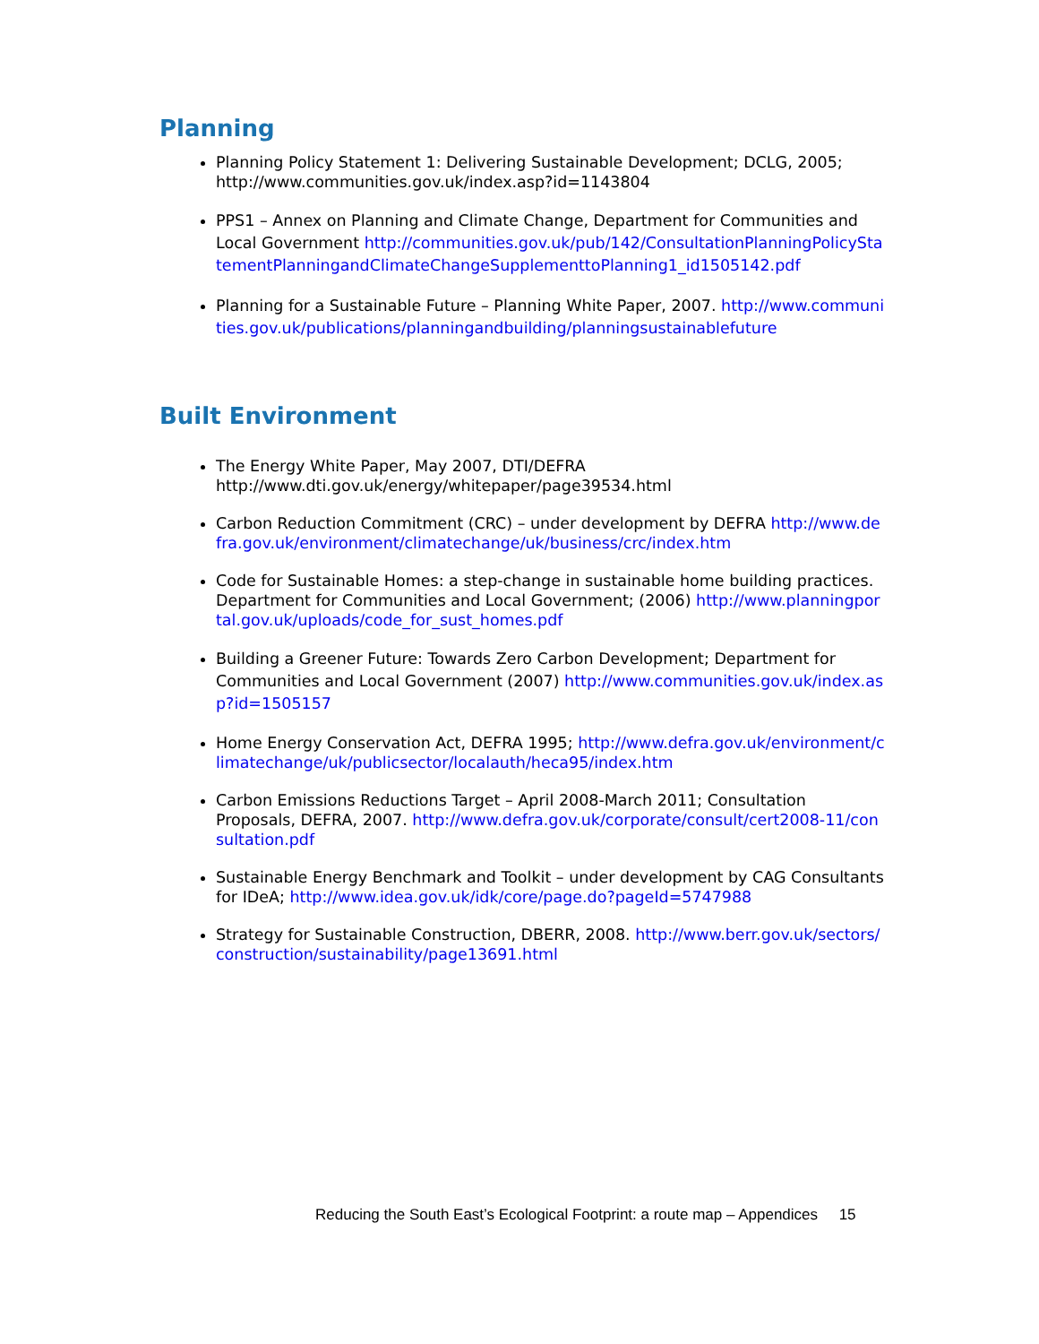Planning
Planning Policy Statement 1: Delivering Sustainable Development; DCLG, 2005; http://www.communities.gov.uk/index.asp?id=1143804
PPS1 – Annex on Planning and Climate Change, Department for Communities and Local Government http://communities.gov.uk/pub/142/ConsultationPlanningPolicyStatementPlanningandClimateChangeSupplementtoPlanning1_id1505142.pdf
Planning for a Sustainable Future – Planning White Paper, 2007. http://www.communities.gov.uk/publications/planningandbuilding/planningsustainablefuture
Built Environment
The Energy White Paper, May 2007, DTI/DEFRA http://www.dti.gov.uk/energy/whitepaper/page39534.html
Carbon Reduction Commitment (CRC) – under development by DEFRA http://www.defra.gov.uk/environment/climatechange/uk/business/crc/index.htm
Code for Sustainable Homes: a step-change in sustainable home building practices. Department for Communities and Local Government; (2006) http://www.planningportal.gov.uk/uploads/code_for_sust_homes.pdf
Building a Greener Future: Towards Zero Carbon Development; Department for Communities and Local Government (2007) http://www.communities.gov.uk/index.asp?id=1505157
Home Energy Conservation Act, DEFRA 1995; http://www.defra.gov.uk/environment/climatechange/uk/publicsector/localauth/heca95/index.htm
Carbon Emissions Reductions Target – April 2008-March 2011; Consultation Proposals, DEFRA, 2007. http://www.defra.gov.uk/corporate/consult/cert2008-11/consultation.pdf
Sustainable Energy Benchmark and Toolkit – under development by CAG Consultants for IDeA; http://www.idea.gov.uk/idk/core/page.do?pageId=5747988
Strategy for Sustainable Construction, DBERR, 2008. http://www.berr.gov.uk/sectors/construction/sustainability/page13691.html
Reducing the South East’s Ecological Footprint: a route map – Appendices 15